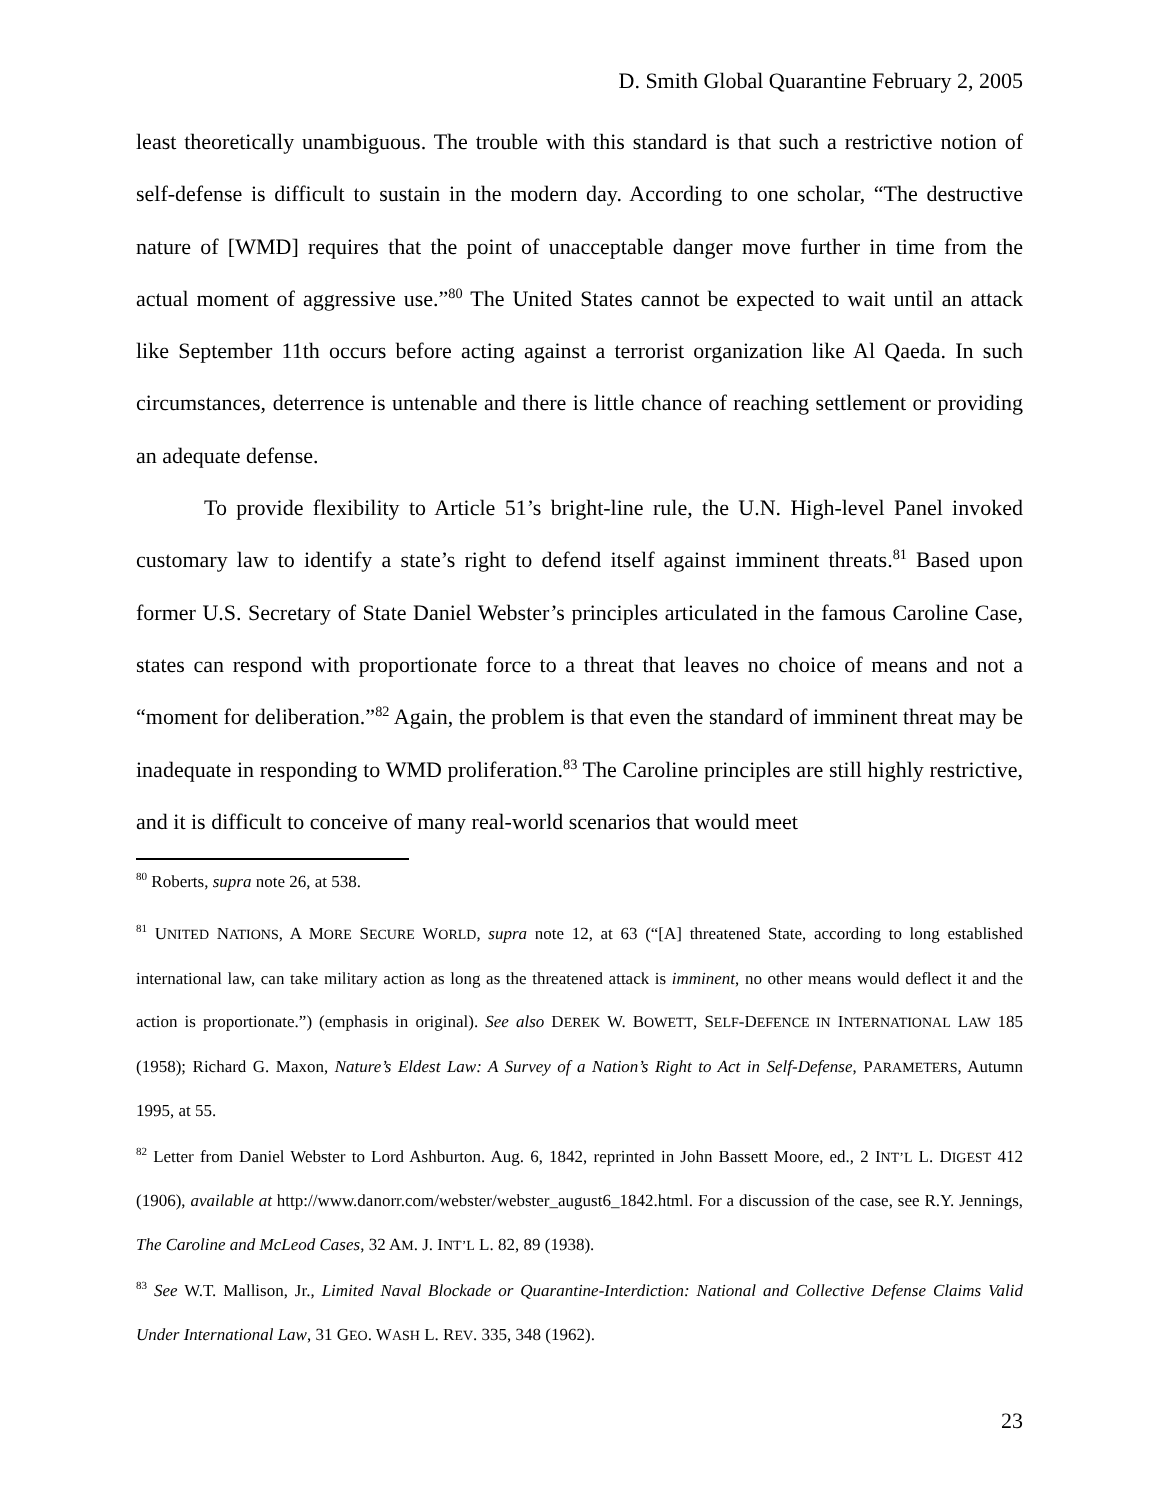D. Smith Global Quarantine February 2, 2005
least theoretically unambiguous. The trouble with this standard is that such a restrictive notion of self-defense is difficult to sustain in the modern day. According to one scholar, “The destructive nature of [WMD] requires that the point of unacceptable danger move further in time from the actual moment of aggressive use.”<sup>80</sup> The United States cannot be expected to wait until an attack like September 11th occurs before acting against a terrorist organization like Al Qaeda. In such circumstances, deterrence is untenable and there is little chance of reaching settlement or providing an adequate defense.
To provide flexibility to Article 51’s bright-line rule, the U.N. High-level Panel invoked customary law to identify a state’s right to defend itself against imminent threats.<sup>81</sup> Based upon former U.S. Secretary of State Daniel Webster’s principles articulated in the famous Caroline Case, states can respond with proportionate force to a threat that leaves no choice of means and not a “moment for deliberation.”<sup>82</sup> Again, the problem is that even the standard of imminent threat may be inadequate in responding to WMD proliferation.<sup>83</sup> The Caroline principles are still highly restrictive, and it is difficult to conceive of many real-world scenarios that would meet
<sup>80</sup> Roberts, supra note 26, at 538.
<sup>81</sup> UNITED NATIONS, A MORE SECURE WORLD, supra note 12, at 63 (“[A] threatened State, according to long established international law, can take military action as long as the threatened attack is imminent, no other means would deflect it and the action is proportionate.”) (emphasis in original). See also DEREK W. BOWETT, SELF-DEFENCE IN INTERNATIONAL LAW 185 (1958); Richard G. Maxon, Nature’s Eldest Law: A Survey of a Nation’s Right to Act in Self-Defense, PARAMETERS, Autumn 1995, at 55.
<sup>82</sup> Letter from Daniel Webster to Lord Ashburton. Aug. 6, 1842, reprinted in John Bassett Moore, ed., 2 INT’L L. DIGEST 412 (1906), available at http://www.danorr.com/webster/webster_august6_1842.html. For a discussion of the case, see R.Y. Jennings, The Caroline and McLeod Cases, 32 AM. J. INT’L L. 82, 89 (1938).
<sup>83</sup> See W.T. Mallison, Jr., Limited Naval Blockade or Quarantine-Interdiction: National and Collective Defense Claims Valid Under International Law, 31 GEO. WASH L. REV. 335, 348 (1962).
23